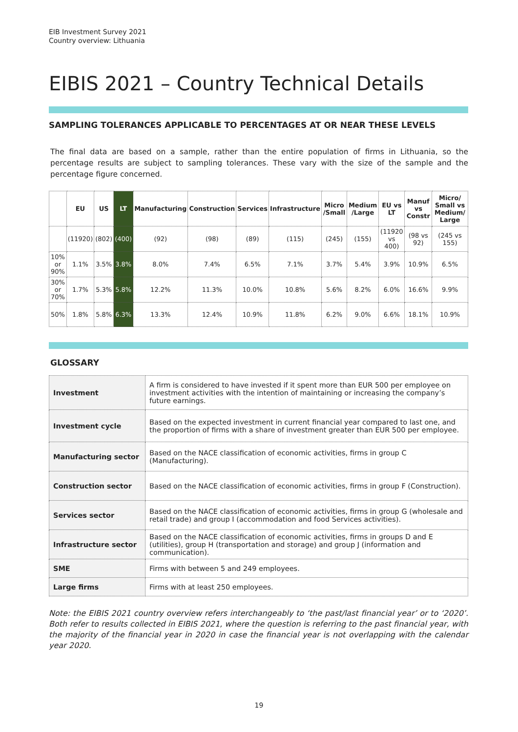EIB Investment Survey 2021
Country overview: Lithuania
EIBIS 2021 – Country Technical Details
SAMPLING TOLERANCES APPLICABLE TO PERCENTAGES AT OR NEAR THESE LEVELS
The final data are based on a sample, rather than the entire population of firms in Lithuania, so the percentage results are subject to sampling tolerances. These vary with the size of the sample and the percentage figure concerned.
| | EU | US | LT | Manufacturing | Construction | Services | Infrastructure | Micro /Small | Medium /Large | EU vs LT | Manuf vs Constr | Micro/ Small vs Medium/ Large |
| --- | --- | --- | --- | --- | --- | --- | --- | --- | --- | --- | --- | --- |
| | (11920) | (802) | (400) | (92) | (98) | (89) | (115) | (245) | (155) | (11920 vs 400) | (98 vs 92) | (245 vs 155) |
| 10% or 90% | 1.1% | 3.5% | 3.8% | 8.0% | 7.4% | 6.5% | 7.1% | 3.7% | 5.4% | 3.9% | 10.9% | 6.5% |
| 30% or 70% | 1.7% | 5.3% | 5.8% | 12.2% | 11.3% | 10.0% | 10.8% | 5.6% | 8.2% | 6.0% | 16.6% | 9.9% |
| 50% | 1.8% | 5.8% | 6.3% | 13.3% | 12.4% | 10.9% | 11.8% | 6.2% | 9.0% | 6.6% | 18.1% | 10.9% |
GLOSSARY
| Investment | A firm is considered to have invested if it spent more than EUR 500 per employee on investment activities with the intention of maintaining or increasing the company’s future earnings. |
| Investment cycle | Based on the expected investment in current financial year compared to last one, and the proportion of firms with a share of investment greater than EUR 500 per employee. |
| Manufacturing sector | Based on the NACE classification of economic activities, firms in group C (Manufacturing). |
| Construction sector | Based on the NACE classification of economic activities, firms in group F (Construction). |
| Services sector | Based on the NACE classification of economic activities, firms in group G (wholesale and retail trade) and group I (accommodation and food Services activities). |
| Infrastructure sector | Based on the NACE classification of economic activities, firms in groups D and E (utilities), group H (transportation and storage) and group J (information and communication). |
| SME | Firms with between 5 and 249 employees. |
| Large firms | Firms with at least 250 employees. |
Note: the EIBIS 2021 country overview refers interchangeably to ‘the past/last financial year’ or to ‘2020’. Both refer to results collected in EIBIS 2021, where the question is referring to the past financial year, with the majority of the financial year in 2020 in case the financial year is not overlapping with the calendar year 2020.
19